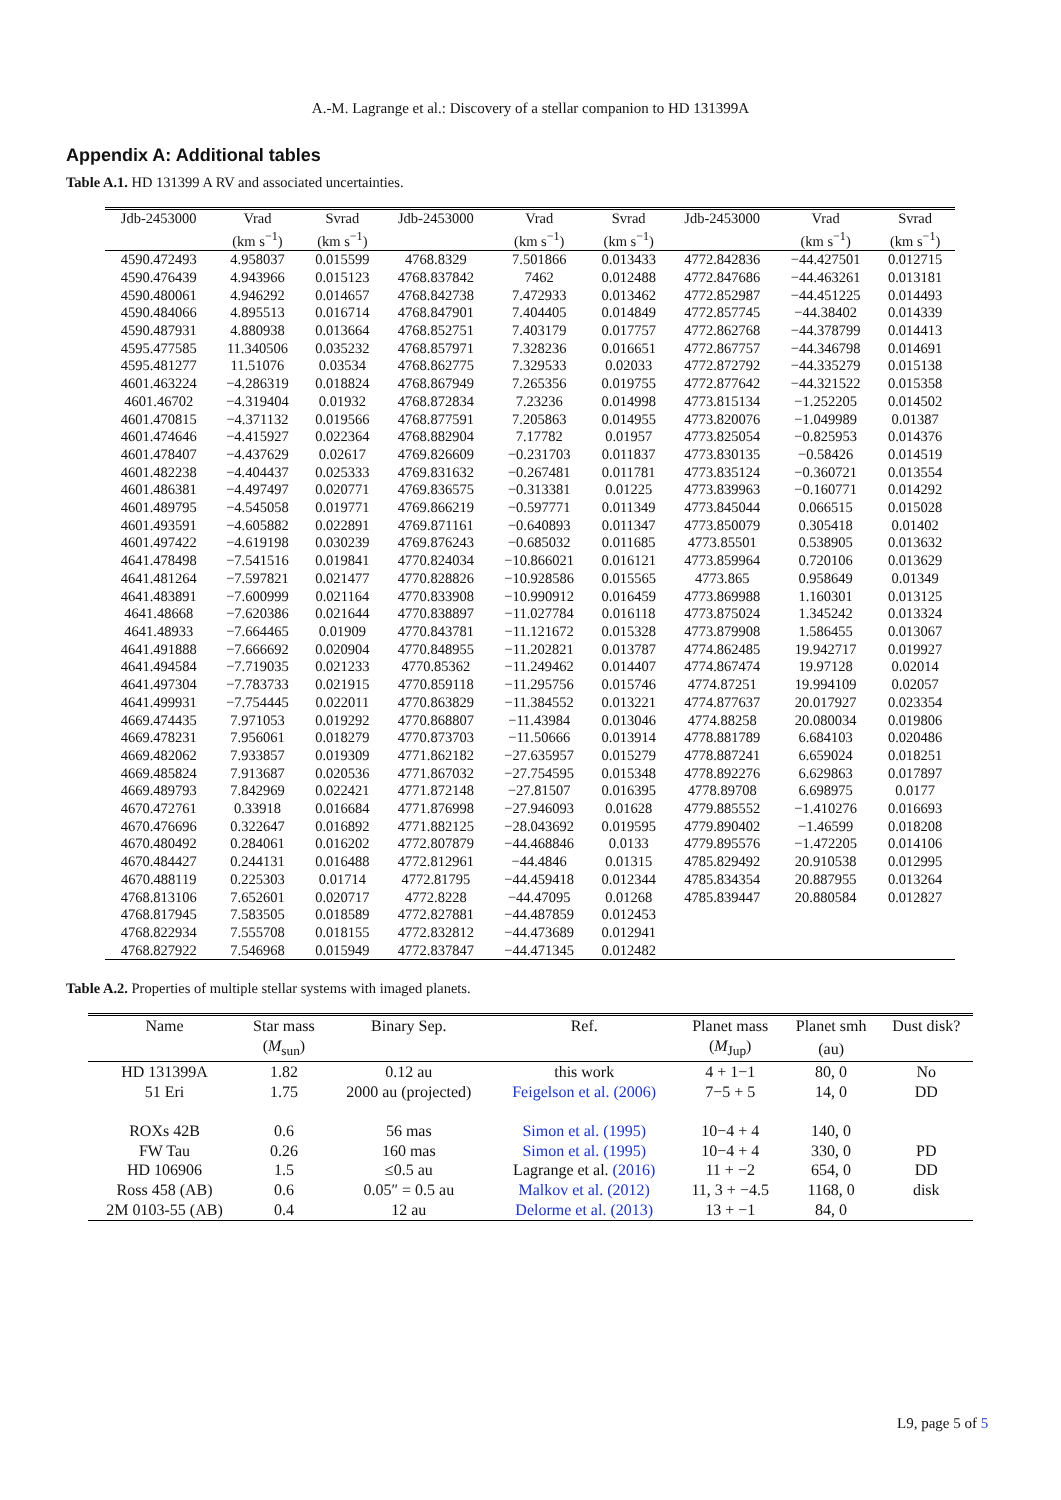A.-M. Lagrange et al.: Discovery of a stellar companion to HD 131399A
Appendix A: Additional tables
Table A.1. HD 131399 A RV and associated uncertainties.
| Jdb-2453000 | Vrad | Svrad | Jdb-2453000 | Vrad | Svrad | Jdb-2453000 | Vrad | Svrad |
| --- | --- | --- | --- | --- | --- | --- | --- | --- |
| | (km s<sup>−1</sup>) | (km s<sup>−1</sup>) | | (km s<sup>−1</sup>) | (km s<sup>−1</sup>) | | (km s<sup>−1</sup>) | (km s<sup>−1</sup>) |
| 4590.472493 | 4.958037 | 0.015599 | 4768.8329 | 7.501866 | 0.013433 | 4772.842836 | −44.427501 | 0.012715 |
| 4590.476439 | 4.943966 | 0.015123 | 4768.837842 | 7462 | 0.012488 | 4772.847686 | −44.463261 | 0.013181 |
| 4590.480061 | 4.946292 | 0.014657 | 4768.842738 | 7.472933 | 0.013462 | 4772.852987 | −44.451225 | 0.014493 |
| 4590.484066 | 4.895513 | 0.016714 | 4768.847901 | 7.404405 | 0.014849 | 4772.857745 | −44.38402 | 0.014339 |
| 4590.487931 | 4.880938 | 0.013664 | 4768.852751 | 7.403179 | 0.017757 | 4772.862768 | −44.378799 | 0.014413 |
| 4595.477585 | 11.340506 | 0.035232 | 4768.857971 | 7.328236 | 0.016651 | 4772.867757 | −44.346798 | 0.014691 |
| 4595.481277 | 11.51076 | 0.03534 | 4768.862775 | 7.329533 | 0.02033 | 4772.872792 | −44.335279 | 0.015138 |
| 4601.463224 | −4.286319 | 0.018824 | 4768.867949 | 7.265356 | 0.019755 | 4772.877642 | −44.321522 | 0.015358 |
| 4601.46702 | −4.319404 | 0.01932 | 4768.872834 | 7.23236 | 0.014998 | 4773.815134 | −1.252205 | 0.014502 |
| 4601.470815 | −4.371132 | 0.019566 | 4768.877591 | 7.205863 | 0.014955 | 4773.820076 | −1.049989 | 0.01387 |
| 4601.474646 | −4.415927 | 0.022364 | 4768.882904 | 7.17782 | 0.01957 | 4773.825054 | −0.825953 | 0.014376 |
| 4601.478407 | −4.437629 | 0.02617 | 4769.826609 | −0.231703 | 0.011837 | 4773.830135 | −0.58426 | 0.014519 |
| 4601.482238 | −4.404437 | 0.025333 | 4769.831632 | −0.267481 | 0.011781 | 4773.835124 | −0.360721 | 0.013554 |
| 4601.486381 | −4.497497 | 0.020771 | 4769.836575 | −0.313381 | 0.01225 | 4773.839963 | −0.160771 | 0.014292 |
| 4601.489795 | −4.545058 | 0.019771 | 4769.866219 | −0.597771 | 0.011349 | 4773.845044 | 0.066515 | 0.015028 |
| 4601.493591 | −4.605882 | 0.022891 | 4769.871161 | −0.640893 | 0.011347 | 4773.850079 | 0.305418 | 0.01402 |
| 4601.497422 | −4.619198 | 0.030239 | 4769.876243 | −0.685032 | 0.011685 | 4773.85501 | 0.538905 | 0.013632 |
| 4641.478498 | −7.541516 | 0.019841 | 4770.824034 | −10.866021 | 0.016121 | 4773.859964 | 0.720106 | 0.013629 |
| 4641.481264 | −7.597821 | 0.021477 | 4770.828826 | −10.928586 | 0.015565 | 4773.865 | 0.958649 | 0.01349 |
| 4641.483891 | −7.600999 | 0.021164 | 4770.833908 | −10.990912 | 0.016459 | 4773.869988 | 1.160301 | 0.013125 |
| 4641.48668 | −7.620386 | 0.021644 | 4770.838897 | −11.027784 | 0.016118 | 4773.875024 | 1.345242 | 0.013324 |
| 4641.48933 | −7.664465 | 0.01909 | 4770.843781 | −11.121672 | 0.015328 | 4773.879908 | 1.586455 | 0.013067 |
| 4641.491888 | −7.666692 | 0.020904 | 4770.848955 | −11.202821 | 0.013787 | 4774.862485 | 19.942717 | 0.019927 |
| 4641.494584 | −7.719035 | 0.021233 | 4770.85362 | −11.249462 | 0.014407 | 4774.867474 | 19.97128 | 0.02014 |
| 4641.497304 | −7.783733 | 0.021915 | 4770.859118 | −11.295756 | 0.015746 | 4774.87251 | 19.994109 | 0.02057 |
| 4641.499931 | −7.754445 | 0.022011 | 4770.863829 | −11.384552 | 0.013221 | 4774.877637 | 20.017927 | 0.023354 |
| 4669.474435 | 7.971053 | 0.019292 | 4770.868807 | −11.43984 | 0.013046 | 4774.88258 | 20.080034 | 0.019806 |
| 4669.478231 | 7.956061 | 0.018279 | 4770.873703 | −11.50666 | 0.013914 | 4778.881789 | 6.684103 | 0.020486 |
| 4669.482062 | 7.933857 | 0.019309 | 4771.862182 | −27.635957 | 0.015279 | 4778.887241 | 6.659024 | 0.018251 |
| 4669.485824 | 7.913687 | 0.020536 | 4771.867032 | −27.754595 | 0.015348 | 4778.892276 | 6.629863 | 0.017897 |
| 4669.489793 | 7.842969 | 0.022421 | 4771.872148 | −27.81507 | 0.016395 | 4778.89708 | 6.698975 | 0.0177 |
| 4670.472761 | 0.33918 | 0.016684 | 4771.876998 | −27.946093 | 0.01628 | 4779.885552 | −1.410276 | 0.016693 |
| 4670.476696 | 0.322647 | 0.016892 | 4771.882125 | −28.043692 | 0.019595 | 4779.890402 | −1.46599 | 0.018208 |
| 4670.480492 | 0.284061 | 0.016202 | 4772.807879 | −44.468846 | 0.0133 | 4779.895576 | −1.472205 | 0.014106 |
| 4670.484427 | 0.244131 | 0.016488 | 4772.812961 | −44.4846 | 0.01315 | 4785.829492 | 20.910538 | 0.012995 |
| 4670.488119 | 0.225303 | 0.01714 | 4772.81795 | −44.459418 | 0.012344 | 4785.834354 | 20.887955 | 0.013264 |
| 4768.813106 | 7.652601 | 0.020717 | 4772.8228 | −44.47095 | 0.01268 | 4785.839447 | 20.880584 | 0.012827 |
| 4768.817945 | 7.583505 | 0.018589 | 4772.827881 | −44.487859 | 0.012453 | | | |
| 4768.822934 | 7.555708 | 0.018155 | 4772.832812 | −44.473689 | 0.012941 | | | |
| 4768.827922 | 7.546968 | 0.015949 | 4772.837847 | −44.471345 | 0.012482 | | | |
Table A.2. Properties of multiple stellar systems with imaged planets.
| Name | Star mass | Binary Sep. | Ref. | Planet mass | Planet smh | Dust disk? |
| --- | --- | --- | --- | --- | --- | --- |
| | ( M<sub>sun</sub>) | | | ( M<sub>Jup</sub>) | (au) | |
| HD 131399A | 1.82 | 0.12 au | this work | 4 + 1−1 | 80, 0 | No |
| 51 Eri | 1.75 | 2000 au (projected) | Feigelson et al. (2006) | 7−5 + 5 | 14, 0 | DD |
| ROXs 42B | 0.6 | 56 mas | Simon et al. (1995) | 10−4 + 4 | 140, 0 | |
| FW Tau | 0.26 | 160 mas | Simon et al. (1995) | 10−4 + 4 | 330, 0 | PD |
| HD 106906 | 1.5 | ≤0.5 au | Lagrange et al. (2016) | 11 + −2 | 654, 0 | DD |
| Ross 458 (AB) | 0.6 | 0.05″ = 0.5 au | Malkov et al. (2012) | 11, 3 + −4.5 | 1168, 0 | disk |
| 2M 0103-55 (AB) | 0.4 | 12 au | Delorme et al. (2013) | 13 + −1 | 84, 0 | |
L9, page 5 of 5